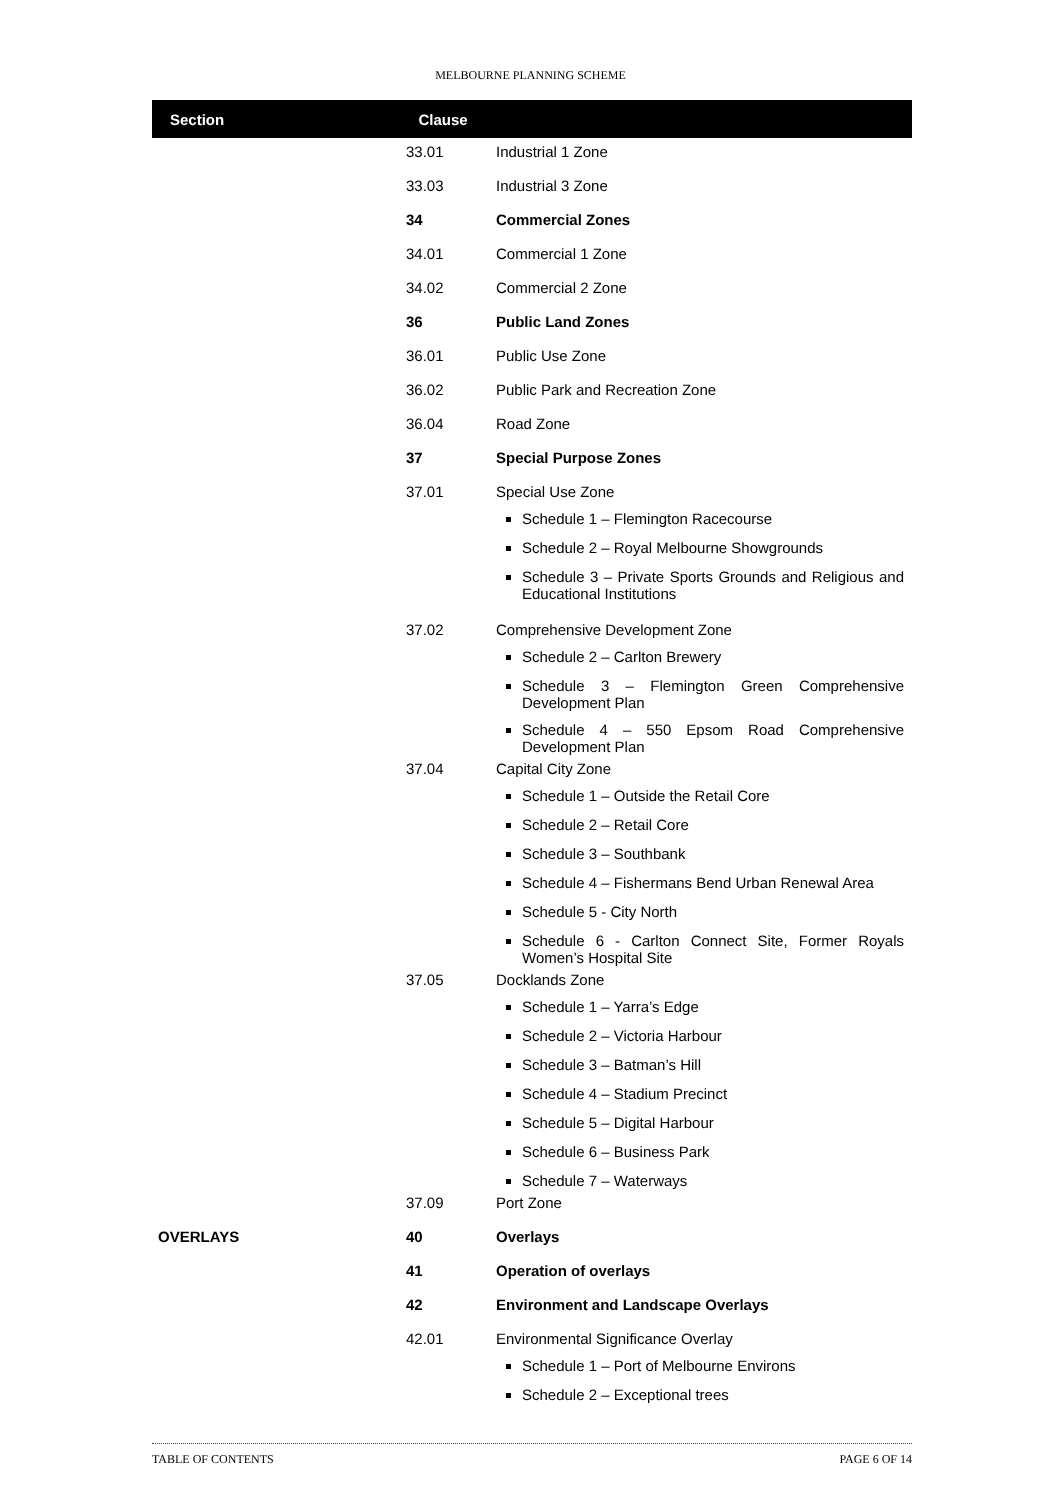MELBOURNE PLANNING SCHEME
| Section | Clause | |
| --- | --- | --- |
| | 33.01 | Industrial 1 Zone |
| | 33.03 | Industrial 3 Zone |
| | 34 | Commercial Zones |
| | 34.01 | Commercial 1 Zone |
| | 34.02 | Commercial 2 Zone |
| | 36 | Public Land Zones |
| | 36.01 | Public Use Zone |
| | 36.02 | Public Park and Recreation Zone |
| | 36.04 | Road Zone |
| | 37 | Special Purpose Zones |
| | 37.01 | Special Use Zone Schedule 1 – Flemington Racecourse Schedule 2 – Royal Melbourne Showgrounds Schedule 3 – Private Sports Grounds and Religious and Educational Institutions |
| | 37.02 | Comprehensive Development Zone Schedule 2 – Carlton Brewery Schedule 3 – Flemington Green Comprehensive Development Plan Schedule 4 – 550 Epsom Road Comprehensive Development Plan |
| | 37.04 | Capital City Zone Schedule 1 – Outside the Retail Core Schedule 2 – Retail Core Schedule 3 – Southbank Schedule 4 – Fishermans Bend Urban Renewal Area Schedule 5 - City North Schedule 6 - Carlton Connect Site, Former Royals Women’s Hospital Site |
| | 37.05 | Docklands Zone Schedule 1 – Yarra’s Edge Schedule 2 – Victoria Harbour Schedule 3 – Batman’s Hill Schedule 4 – Stadium Precinct Schedule 5 – Digital Harbour Schedule 6 – Business Park Schedule 7 – Waterways |
| | 37.09 | Port Zone |
| OVERLAYS | 40 | Overlays |
| | 41 | Operation of overlays |
| | 42 | Environment and Landscape Overlays |
| | 42.01 | Environmental Significance Overlay Schedule 1 – Port of Melbourne Environs Schedule 2 – Exceptional trees |
TABLE OF CONTENTS PAGE 6 OF 14